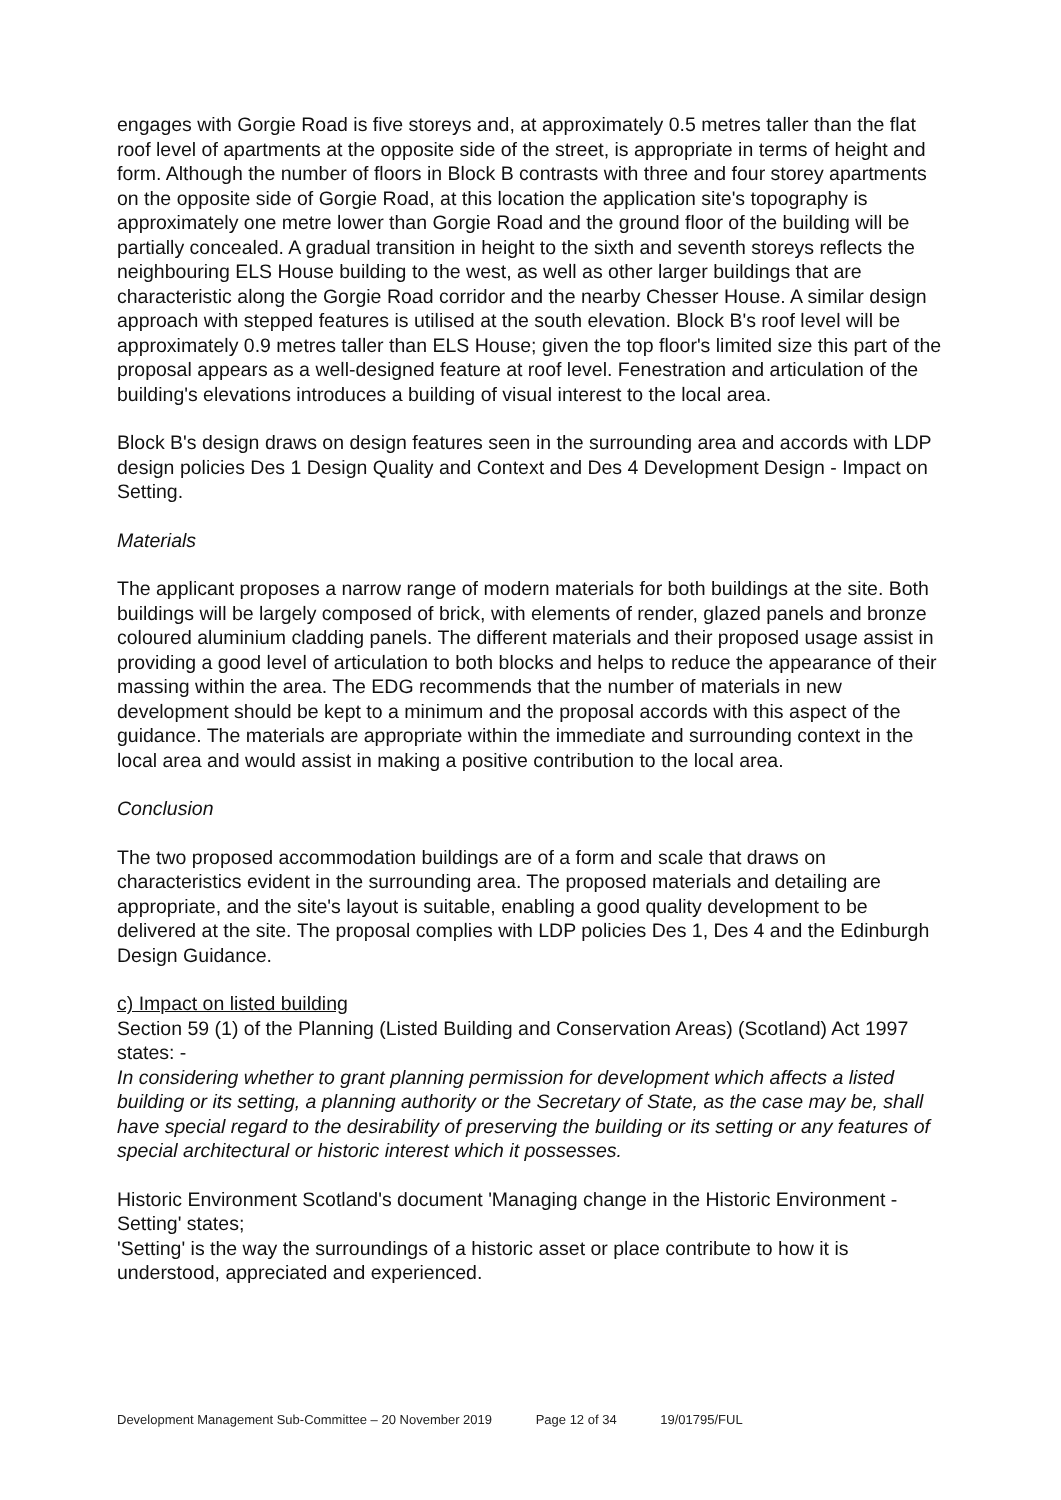engages with Gorgie Road is five storeys and, at approximately 0.5 metres taller than the flat roof level of apartments at the opposite side of the street, is appropriate in terms of height and form. Although the number of floors in Block B contrasts with three and four storey apartments on the opposite side of Gorgie Road, at this location the application site's topography is approximately one metre lower than Gorgie Road and the ground floor of the building will be partially concealed. A gradual transition in height to the sixth and seventh storeys reflects the neighbouring ELS House building to the west, as well as other larger buildings that are characteristic along the Gorgie Road corridor and the nearby Chesser House. A similar design approach with stepped features is utilised at the south elevation. Block B's roof level will be approximately 0.9 metres taller than ELS House; given the top floor's limited size this part of the proposal appears as a well-designed feature at roof level. Fenestration and articulation of the building's elevations introduces a building of visual interest to the local area.
Block B's design draws on design features seen in the surrounding area and accords with LDP design policies Des 1 Design Quality and Context and Des 4 Development Design - Impact on Setting.
Materials
The applicant proposes a narrow range of modern materials for both buildings at the site. Both buildings will be largely composed of brick, with elements of render, glazed panels and bronze coloured aluminium cladding panels. The different materials and their proposed usage assist in providing a good level of articulation to both blocks and helps to reduce the appearance of their massing within the area. The EDG recommends that the number of materials in new development should be kept to a minimum and the proposal accords with this aspect of the guidance. The materials are appropriate within the immediate and surrounding context in the local area and would assist in making a positive contribution to the local area.
Conclusion
The two proposed accommodation buildings are of a form and scale that draws on characteristics evident in the surrounding area. The proposed materials and detailing are appropriate, and the site's layout is suitable, enabling a good quality development to be delivered at the site. The proposal complies with LDP policies Des 1, Des 4 and the Edinburgh Design Guidance.
c) Impact on listed building
Section 59 (1) of the Planning (Listed Building and Conservation Areas) (Scotland) Act 1997 states: -
In considering whether to grant planning permission for development which affects a listed building or its setting, a planning authority or the Secretary of State, as the case may be, shall have special regard to the desirability of preserving the building or its setting or any features of special architectural or historic interest which it possesses.
Historic Environment Scotland's document 'Managing change in the Historic Environment - Setting' states;
'Setting' is the way the surroundings of a historic asset or place contribute to how it is understood, appreciated and experienced.
Development Management Sub-Committee – 20 November 2019 Page 12 of 34 19/01795/FUL